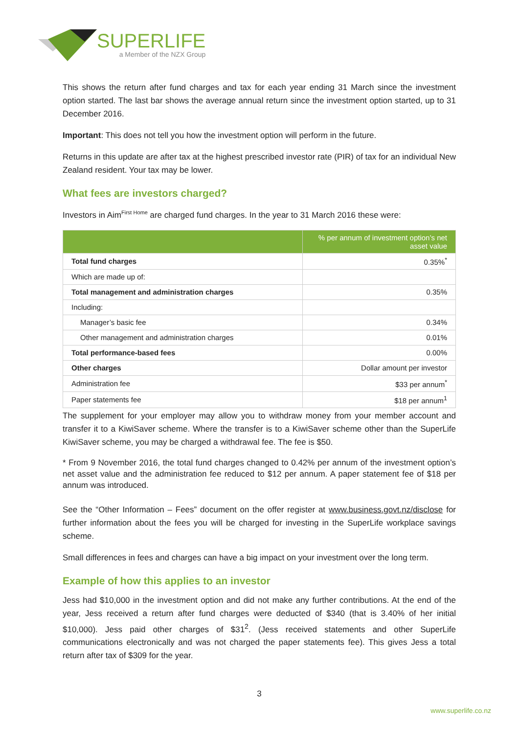SUPERLIFE
a Member of the NZX Group
This shows the return after fund charges and tax for each year ending 31 March since the investment option started. The last bar shows the average annual return since the investment option started, up to 31 December 2016.
Important: This does not tell you how the investment option will perform in the future.
Returns in this update are after tax at the highest prescribed investor rate (PIR) of tax for an individual New Zealand resident. Your tax may be lower.
What fees are investors charged?
Investors in Aim<sup>First Home</sup> are charged fund charges. In the year to 31 March 2016 these were:
| | % per annum of investment option’s net asset value |
| --- | --- |
| Total fund charges | 0.35%<sup>*</sup> |
| Which are made up of: | |
| Total management and administration charges | 0.35% |
| Including: | |
| Manager’s basic fee | 0.34% |
| Other management and administration charges | 0.01% |
| Total performance-based fees | 0.00% |
| Other charges | Dollar amount per investor |
| Administration fee | $33 per annum<sup>*</sup> |
| Paper statements fee | $18 per annum<sup>1</sup> |
The supplement for your employer may allow you to withdraw money from your member account and transfer it to a KiwiSaver scheme. Where the transfer is to a KiwiSaver scheme other than the SuperLife KiwiSaver scheme, you may be charged a withdrawal fee. The fee is $50.
* From 9 November 2016, the total fund charges changed to 0.42% per annum of the investment option’s net asset value and the administration fee reduced to $12 per annum. A paper statement fee of $18 per annum was introduced.
See the “Other Information – Fees” document on the offer register at www.business.govt.nz/disclose for further information about the fees you will be charged for investing in the SuperLife workplace savings scheme.
Small differences in fees and charges can have a big impact on your investment over the long term.
Example of how this applies to an investor
Jess had $10,000 in the investment option and did not make any further contributions. At the end of the year, Jess received a return after fund charges were deducted of $340 (that is 3.40% of her initial $10,000). Jess paid other charges of $31<sup>2</sup>. (Jess received statements and other SuperLife communications electronically and was not charged the paper statements fee). This gives Jess a total return after tax of $309 for the year.
3
www.superlife.co.nz